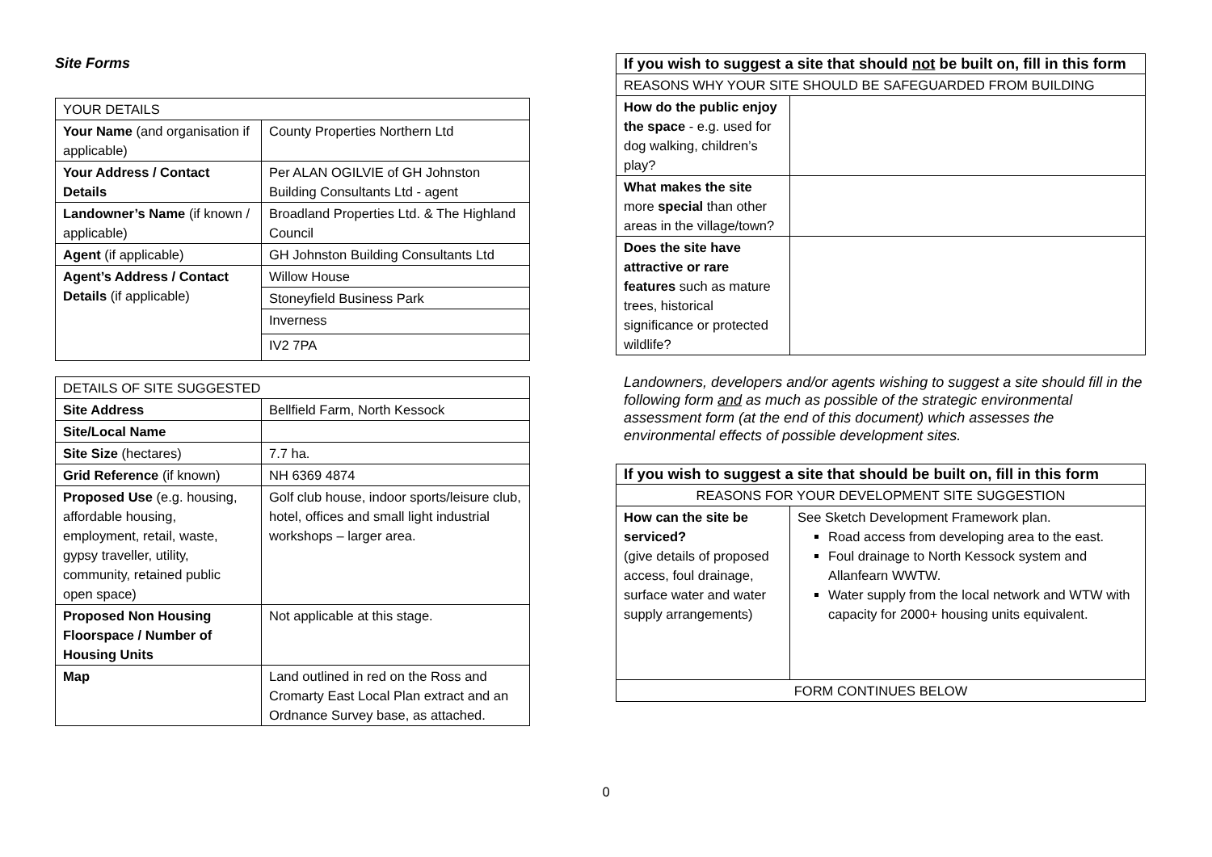Site Forms
| YOUR DETAILS | |
| Your Name (and organisation if applicable) | County Properties Northern Ltd |
| Your Address / Contact Details | Per ALAN OGILVIE of GH Johnston Building Consultants Ltd - agent |
| Landowner’s Name (if known / applicable) | Broadland Properties Ltd. & The Highland Council |
| Agent (if applicable) | GH Johnston Building Consultants Ltd |
| Agent’s Address / Contact Details (if applicable) | Willow House |
| | Stoneyfield Business Park |
| | Inverness |
| | IV2 7PA |
| DETAILS OF SITE SUGGESTED | |
| Site Address | Bellfield Farm, North Kessock |
| Site/Local Name | |
| Site Size (hectares) | 7.7 ha. |
| Grid Reference (if known) | NH 6369 4874 |
| Proposed Use (e.g. housing, affordable housing, employment, retail, waste, gypsy traveller, utility, community, retained public open space) | Golf club house, indoor sports/leisure club, hotel, offices and small light industrial workshops – larger area. |
| Proposed Non Housing Floorspace / Number of Housing Units | Not applicable at this stage. |
| Map | Land outlined in red on the Ross and Cromarty East Local Plan extract and an Ordnance Survey base, as attached. |
| If you wish to suggest a site that should not be built on, fill in this form | |
| REASONS WHY YOUR SITE SHOULD BE SAFEGUARDED FROM BUILDING | |
| How do the public enjoy the space - e.g. used for dog walking, children’s play? | |
| What makes the site more special than other areas in the village/town? | |
| Does the site have attractive or rare features such as mature trees, historical significance or protected wildlife? | |
Landowners, developers and/or agents wishing to suggest a site should fill in the following form and as much as possible of the strategic environmental assessment form (at the end of this document) which assesses the environmental effects of possible development sites.
| If you wish to suggest a site that should be built on, fill in this form | |
| REASONS FOR YOUR DEVELOPMENT SITE SUGGESTION | |
| How can the site be serviced? (give details of proposed access, foul drainage, surface water and water supply arrangements) | See Sketch Development Framework plan. Road access from developing area to the east. Foul drainage to North Kessock system and Allanfearn WWTW. Water supply from the local network and WTW with capacity for 2000+ housing units equivalent. |
| FORM CONTINUES BELOW | |
0